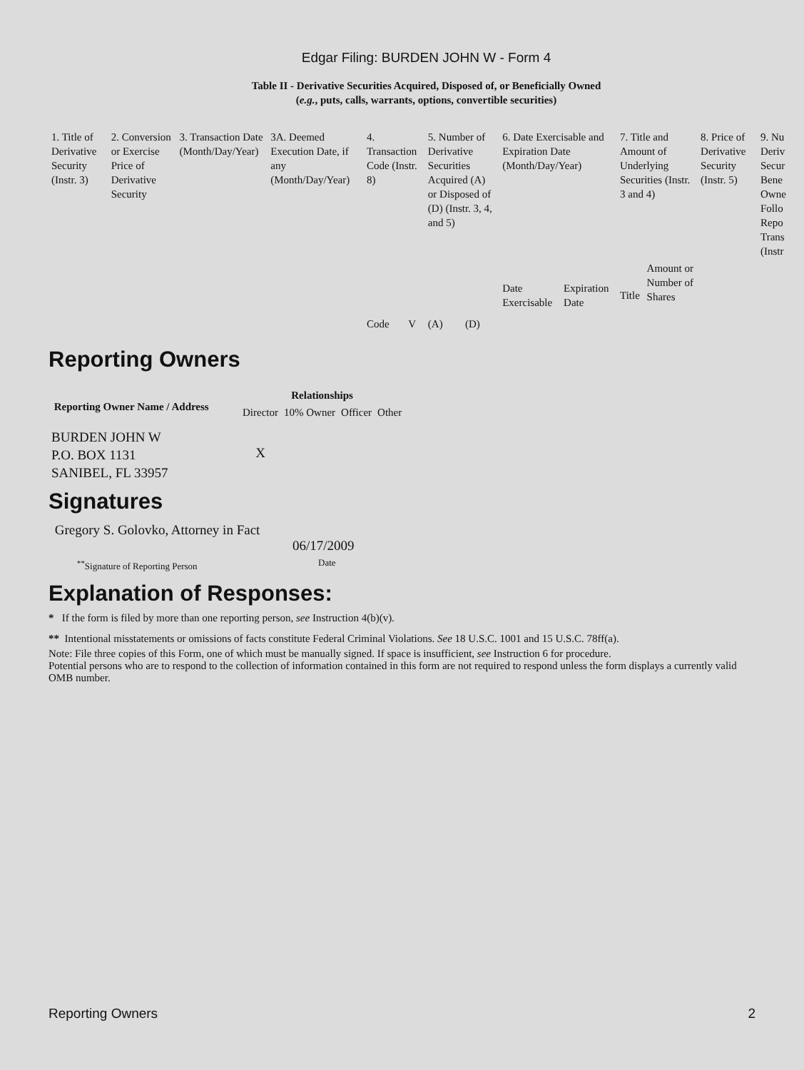Edgar Filing: BURDEN JOHN W - Form 4
Table II - Derivative Securities Acquired, Disposed of, or Beneficially Owned
(e.g., puts, calls, warrants, options, convertible securities)
| 1. Title of Derivative Security (Instr. 3) | 2. Conversion or Exercise Price of Derivative Security | 3. Transaction Date (Month/Day/Year) | 3A. Deemed Execution Date, if any (Month/Day/Year) | 4. Transaction Code (Instr. 8) | | 5. Number of Derivative Securities Acquired (A) or Disposed of (D) (Instr. 3, 4, and 5) | | 6. Date Exercisable and Expiration Date (Month/Day/Year) | | 7. Title and Amount of Underlying Securities (Instr. 3 and 4) | | 8. Price of Derivative Security (Instr. 5) | 9. Nu Deriv Secur Bene Owne Follo Repo Trans (Instr |
| | | | | Code | V | (A) | (D) | Date Exercisable | Expiration Date | Title | Amount or Number of Shares | | |
Reporting Owners
| Reporting Owner Name / Address | Relationships | | | |
| --- | --- | --- | --- | --- |
| | Director | 10% Owner | Officer | Other |
| BURDEN JOHN W P.O. BOX 1131 SANIBEL, FL 33957 | X | | | |
Signatures
| Gregory S. Golovko, Attorney in Fact | 06/17/2009 |
| <sup>**</sup> Signature of Reporting Person | Date |
Explanation of Responses:
* If the form is filed by more than one reporting person, see Instruction 4(b)(v).
** Intentional misstatements or omissions of facts constitute Federal Criminal Violations. See 18 U.S.C. 1001 and 15 U.S.C. 78ff(a).
Note: File three copies of this Form, one of which must be manually signed. If space is insufficient, see Instruction 6 for procedure.
Potential persons who are to respond to the collection of information contained in this form are not required to respond unless the form displays a currently valid OMB number.
Reporting Owners 2